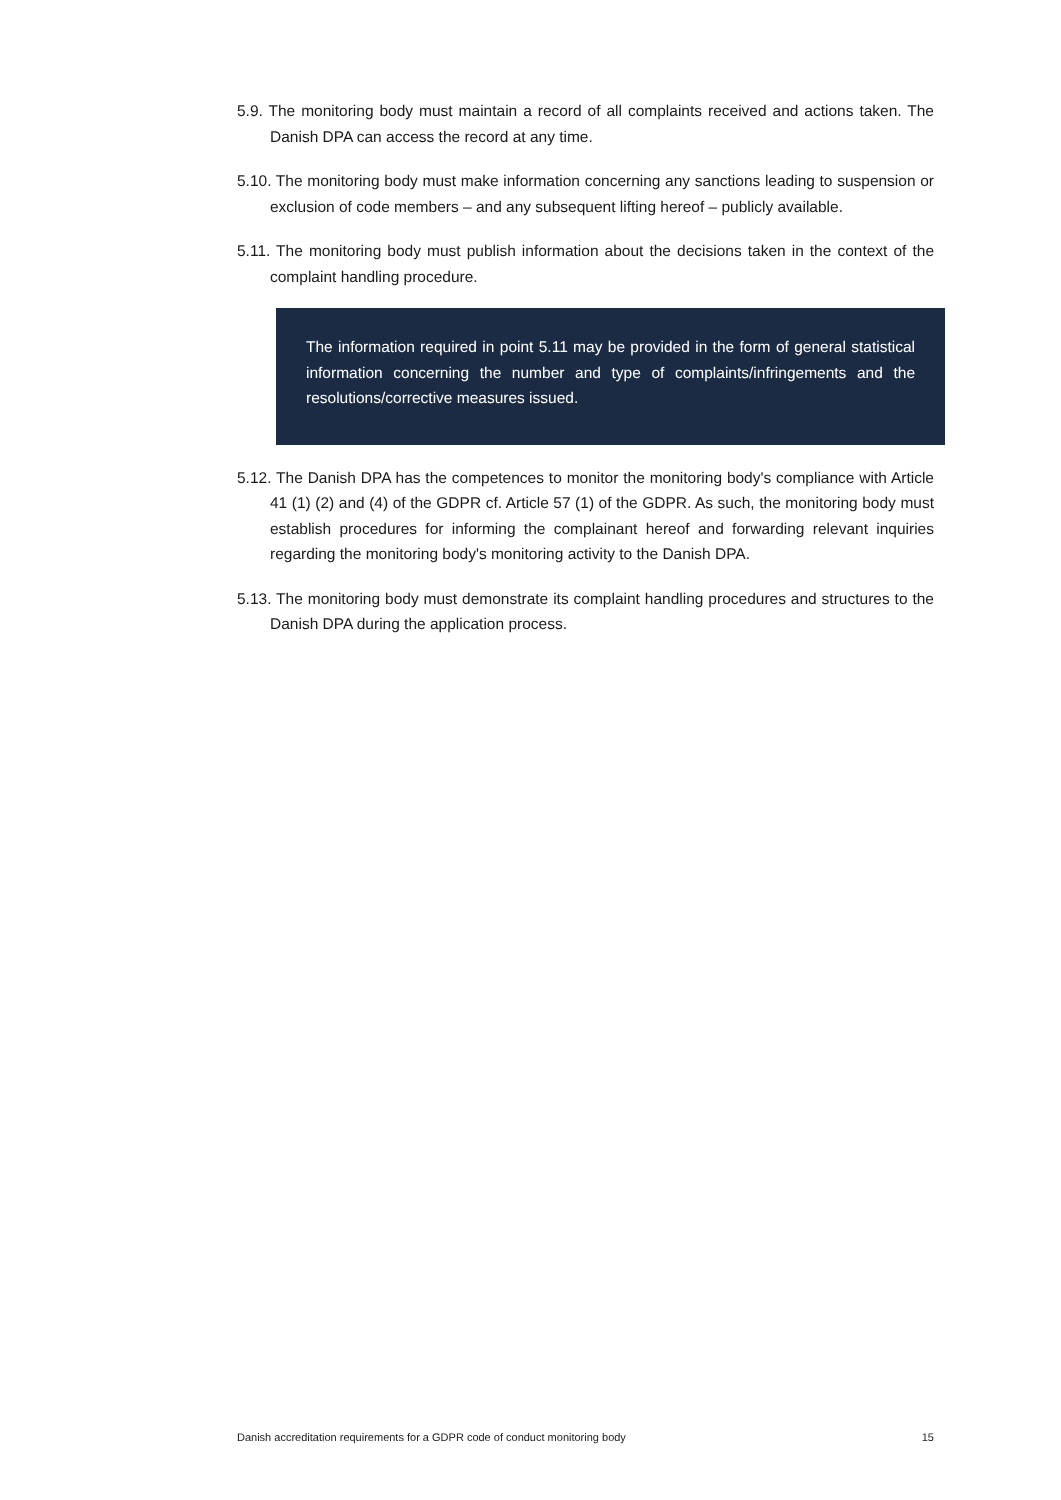5.9. The monitoring body must maintain a record of all complaints received and actions taken. The Danish DPA can access the record at any time.
5.10. The monitoring body must make information concerning any sanctions leading to suspension or exclusion of code members – and any subsequent lifting hereof – publicly available.
5.11. The monitoring body must publish information about the decisions taken in the context of the complaint handling procedure.
The information required in point 5.11 may be provided in the form of general statistical information concerning the number and type of complaints/infringements and the resolutions/corrective measures issued.
5.12. The Danish DPA has the competences to monitor the monitoring body's compliance with Article 41 (1) (2) and (4) of the GDPR cf. Article 57 (1) of the GDPR. As such, the monitoring body must establish procedures for informing the complainant hereof and forwarding relevant inquiries regarding the monitoring body's monitoring activity to the Danish DPA.
5.13. The monitoring body must demonstrate its complaint handling procedures and structures to the Danish DPA during the application process.
Danish accreditation requirements for a GDPR code of conduct monitoring body 15